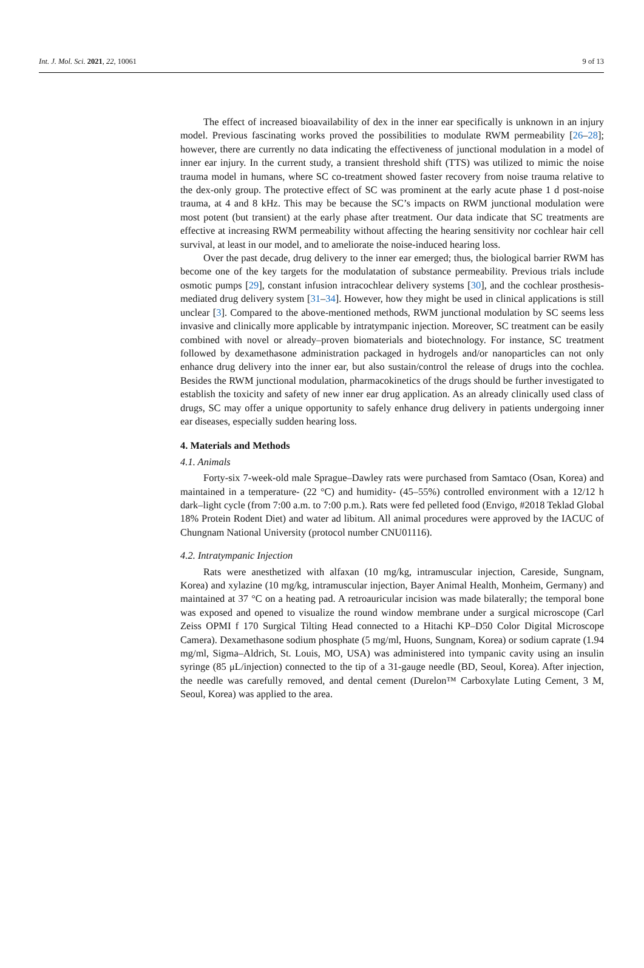Int. J. Mol. Sci. 2021, 22, 10061 9 of 13
The effect of increased bioavailability of dex in the inner ear specifically is unknown in an injury model. Previous fascinating works proved the possibilities to modulate RWM permeability [26–28]; however, there are currently no data indicating the effectiveness of junctional modulation in a model of inner ear injury. In the current study, a transient threshold shift (TTS) was utilized to mimic the noise trauma model in humans, where SC co-treatment showed faster recovery from noise trauma relative to the dex-only group. The protective effect of SC was prominent at the early acute phase 1 d post-noise trauma, at 4 and 8 kHz. This may be because the SC’s impacts on RWM junctional modulation were most potent (but transient) at the early phase after treatment. Our data indicate that SC treatments are effective at increasing RWM permeability without affecting the hearing sensitivity nor cochlear hair cell survival, at least in our model, and to ameliorate the noise-induced hearing loss.
Over the past decade, drug delivery to the inner ear emerged; thus, the biological barrier RWM has become one of the key targets for the modulatation of substance permeability. Previous trials include osmotic pumps [29], constant infusion intracochlear delivery systems [30], and the cochlear prosthesis-mediated drug delivery system [31–34]. However, how they might be used in clinical applications is still unclear [3]. Compared to the above-mentioned methods, RWM junctional modulation by SC seems less invasive and clinically more applicable by intratympanic injection. Moreover, SC treatment can be easily combined with novel or already–proven biomaterials and biotechnology. For instance, SC treatment followed by dexamethasone administration packaged in hydrogels and/or nanoparticles can not only enhance drug delivery into the inner ear, but also sustain/control the release of drugs into the cochlea. Besides the RWM junctional modulation, pharmacokinetics of the drugs should be further investigated to establish the toxicity and safety of new inner ear drug application. As an already clinically used class of drugs, SC may offer a unique opportunity to safely enhance drug delivery in patients undergoing inner ear diseases, especially sudden hearing loss.
4. Materials and Methods
4.1. Animals
Forty-six 7-week-old male Sprague–Dawley rats were purchased from Samtaco (Osan, Korea) and maintained in a temperature- (22 °C) and humidity- (45–55%) controlled environment with a 12/12 h dark–light cycle (from 7:00 a.m. to 7:00 p.m.). Rats were fed pelleted food (Envigo, #2018 Teklad Global 18% Protein Rodent Diet) and water ad libitum. All animal procedures were approved by the IACUC of Chungnam National University (protocol number CNU01116).
4.2. Intratympanic Injection
Rats were anesthetized with alfaxan (10 mg/kg, intramuscular injection, Careside, Sungnam, Korea) and xylazine (10 mg/kg, intramuscular injection, Bayer Animal Health, Monheim, Germany) and maintained at 37 °C on a heating pad. A retroauricular incision was made bilaterally; the temporal bone was exposed and opened to visualize the round window membrane under a surgical microscope (Carl Zeiss OPMI f 170 Surgical Tilting Head connected to a Hitachi KP–D50 Color Digital Microscope Camera). Dexamethasone sodium phosphate (5 mg/ml, Huons, Sungnam, Korea) or sodium caprate (1.94 mg/ml, Sigma–Aldrich, St. Louis, MO, USA) was administered into tympanic cavity using an insulin syringe (85 μL/injection) connected to the tip of a 31-gauge needle (BD, Seoul, Korea). After injection, the needle was carefully removed, and dental cement (Durelon™ Carboxylate Luting Cement, 3 M, Seoul, Korea) was applied to the area.